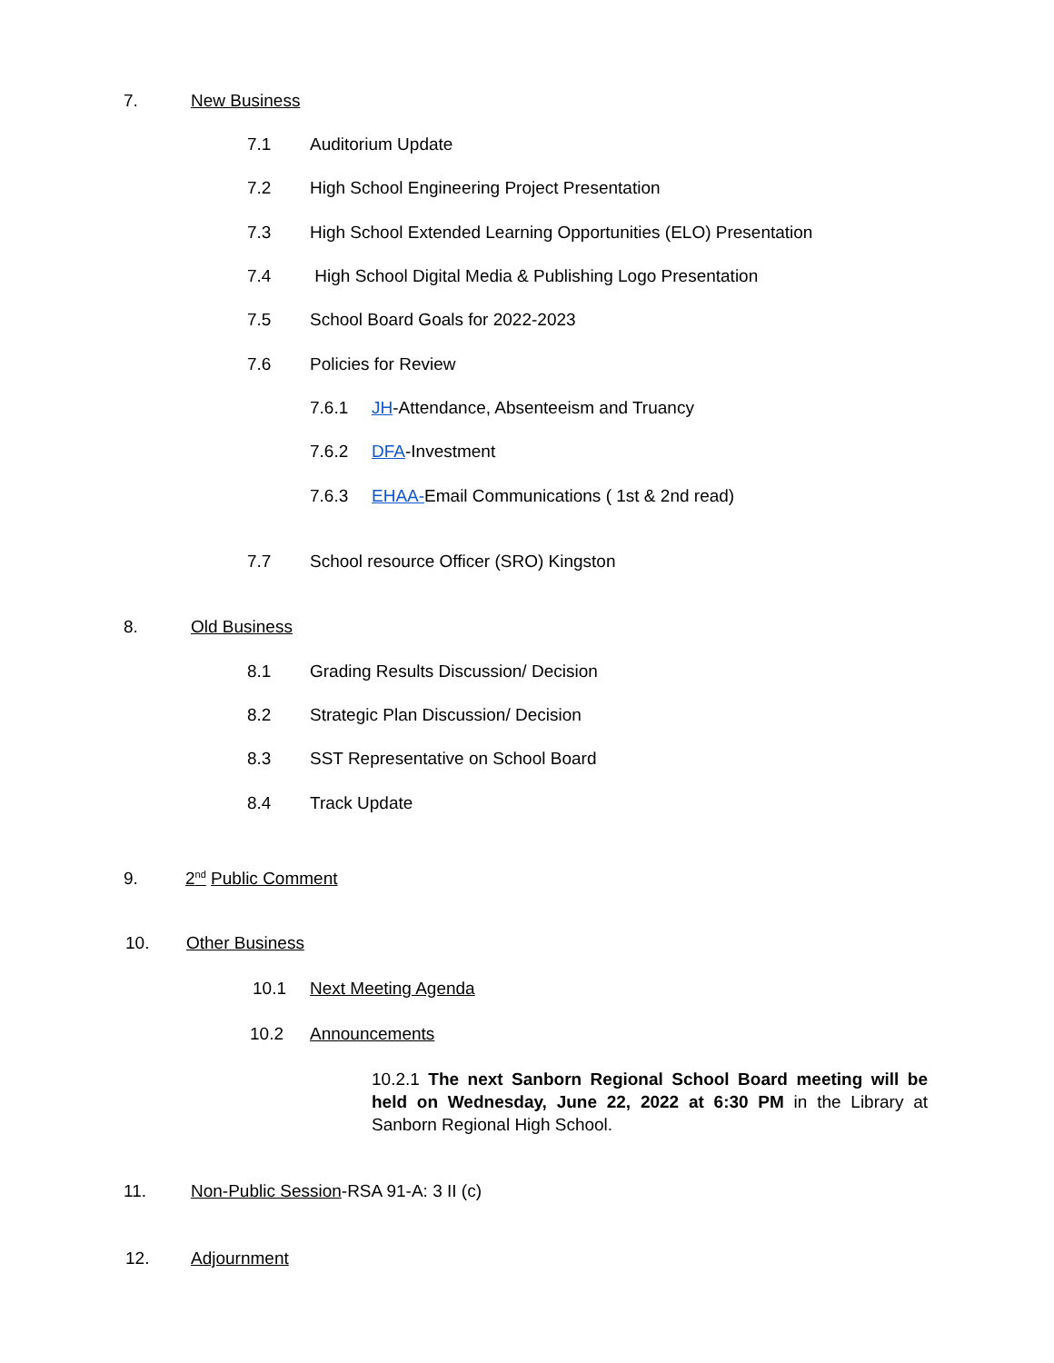7. New Business
7.1 Auditorium Update
7.2 High School Engineering Project Presentation
7.3 High School Extended Learning Opportunities (ELO) Presentation
7.4 High School Digital Media & Publishing Logo Presentation
7.5 School Board Goals for 2022-2023
7.6 Policies for Review
7.6.1 JH-Attendance, Absenteeism and Truancy
7.6.2 DFA-Investment
7.6.3 EHAA-Email Communications ( 1st & 2nd read)
7.7 School resource Officer (SRO) Kingston
8. Old Business
8.1 Grading Results Discussion/ Decision
8.2 Strategic Plan Discussion/ Decision
8.3 SST Representative on School Board
8.4 Track Update
9. 2<sup>nd</sup> Public Comment
10. Other Business
10.1 Next Meeting Agenda
10.2 Announcements
10.2.1 The next Sanborn Regional School Board meeting will be held on Wednesday, June 22, 2022 at 6:30 PM in the Library at Sanborn Regional High School.
11. Non-Public Session-RSA 91-A: 3 II (c)
12. Adjournment